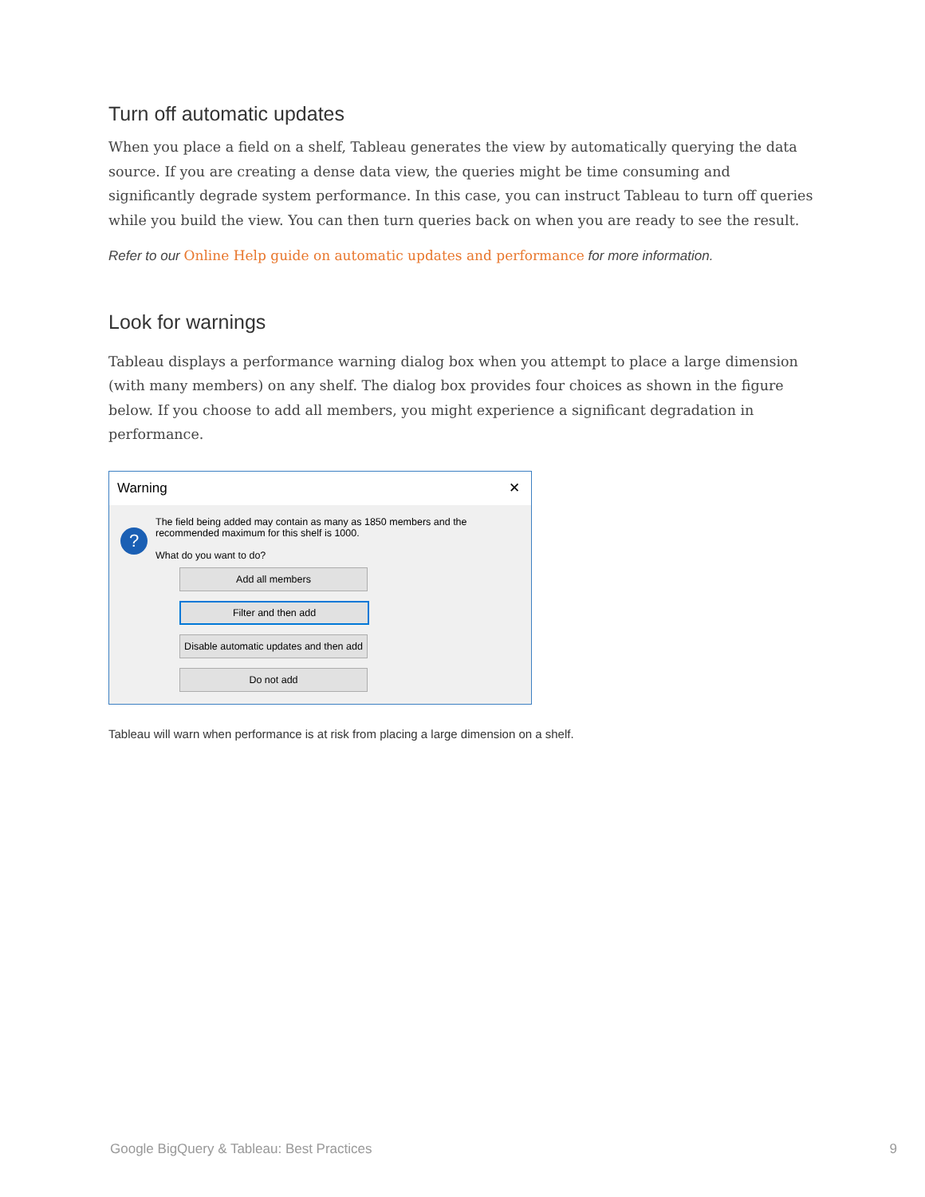Turn off automatic updates
When you place a field on a shelf, Tableau generates the view by automatically querying the data source. If you are creating a dense data view, the queries might be time consuming and significantly degrade system performance. In this case, you can instruct Tableau to turn off queries while you build the view. You can then turn queries back on when you are ready to see the result.
Refer to our Online Help guide on automatic updates and performance for more information.
Look for warnings
Tableau displays a performance warning dialog box when you attempt to place a large dimension (with many members) on any shelf. The dialog box provides four choices as shown in the figure below. If you choose to add all members, you might experience a significant degradation in performance.
Warning ✕
?
The field being added may contain as many as 1850 members and the
recommended maximum for this shelf is 1000.
What do you want to do?
Add all members
Filter and then add
Disable automatic updates and then add
Do not add
Tableau will warn when performance is at risk from placing a large dimension on a shelf.
Google BigQuery & Tableau: Best Practices 9